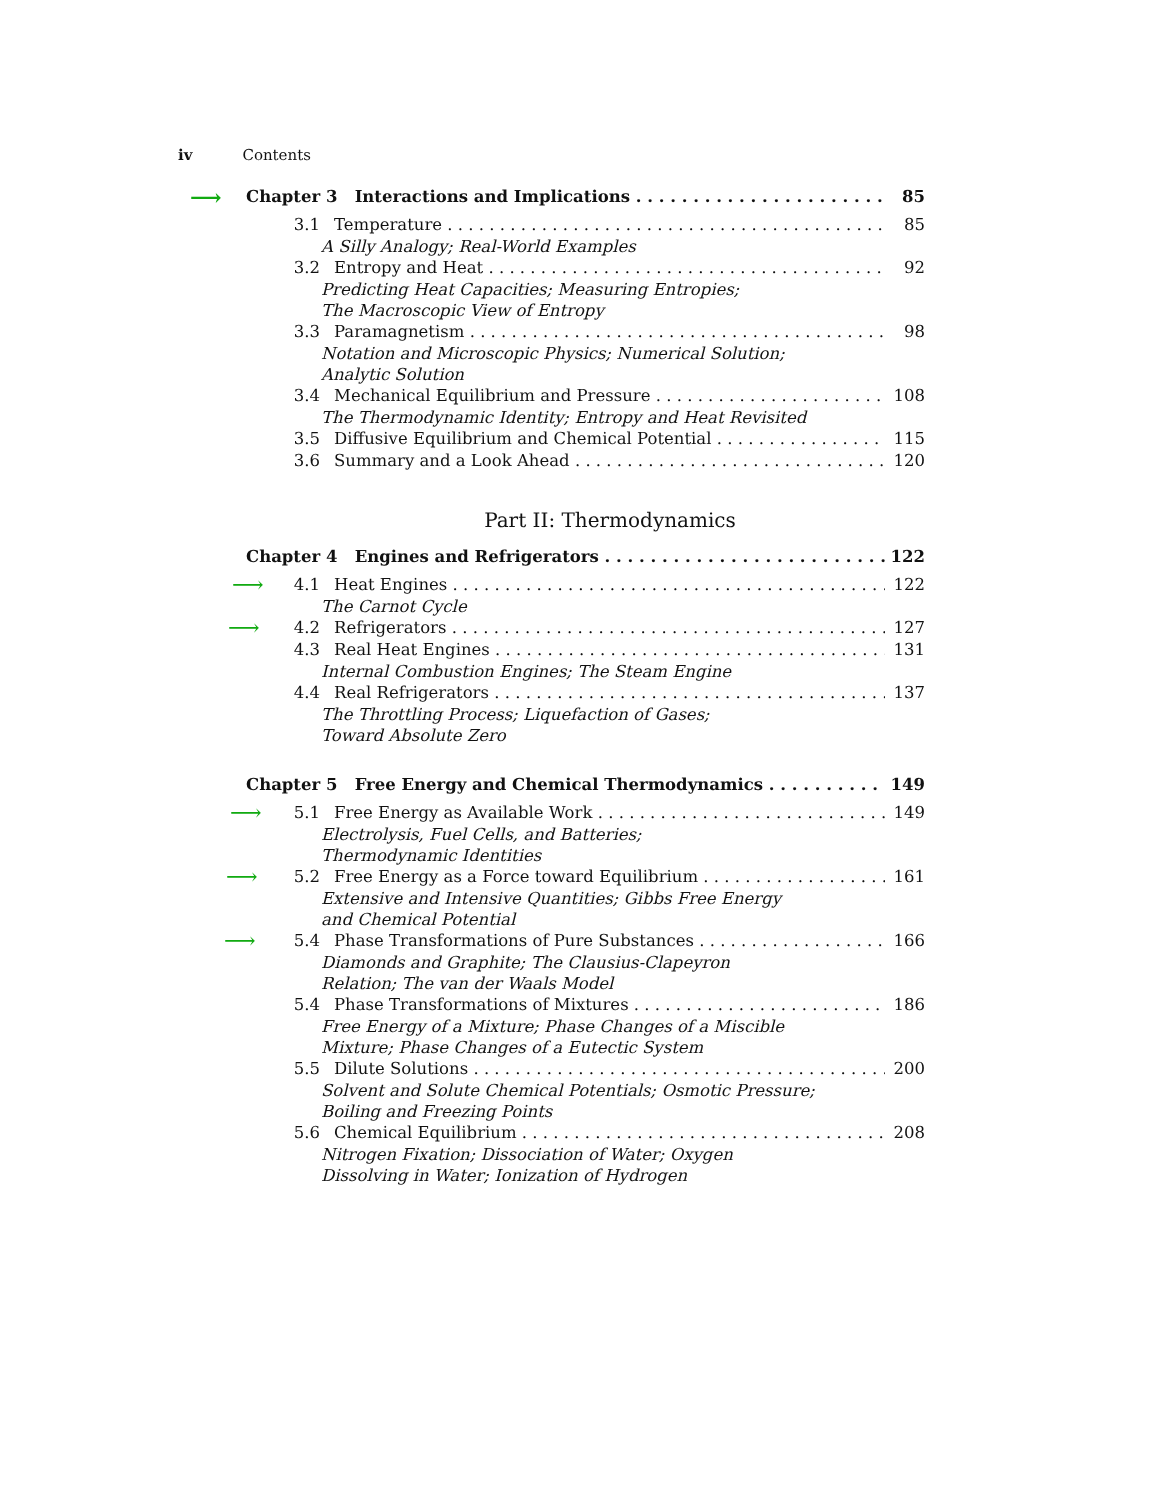iv Contents
⟶ Chapter 3 Interactions and Implications 85
3.1 Temperature 85
A Silly Analogy; Real-World Examples
3.2 Entropy and Heat 92
Predicting Heat Capacities; Measuring Entropies;
The Macroscopic View of Entropy
3.3 Paramagnetism 98
Notation and Microscopic Physics; Numerical Solution;
Analytic Solution
3.4 Mechanical Equilibrium and Pressure 108
The Thermodynamic Identity; Entropy and Heat Revisited
3.5 Diffusive Equilibrium and Chemical Potential 115
3.6 Summary and a Look Ahead 120
Part II: Thermodynamics
Chapter 4 Engines and Refrigerators 122
⟶ 4.1 Heat Engines 122
The Carnot Cycle
⟶ 4.2 Refrigerators 127
4.3 Real Heat Engines 131
Internal Combustion Engines; The Steam Engine
4.4 Real Refrigerators 137
The Throttling Process; Liquefaction of Gases;
Toward Absolute Zero
Chapter 5 Free Energy and Chemical Thermodynamics 149
⟶ 5.1 Free Energy as Available Work 149
Electrolysis, Fuel Cells, and Batteries;
Thermodynamic Identities
⟶ 5.2 Free Energy as a Force toward Equilibrium 161
Extensive and Intensive Quantities; Gibbs Free Energy
and Chemical Potential
⟶ 5.4 Phase Transformations of Pure Substances 166
Diamonds and Graphite; The Clausius-Clapeyron
Relation; The van der Waals Model
5.4 Phase Transformations of Mixtures 186
Free Energy of a Mixture; Phase Changes of a Miscible
Mixture; Phase Changes of a Eutectic System
5.5 Dilute Solutions 200
Solvent and Solute Chemical Potentials; Osmotic Pressure;
Boiling and Freezing Points
5.6 Chemical Equilibrium 208
Nitrogen Fixation; Dissociation of Water; Oxygen
Dissolving in Water; Ionization of Hydrogen